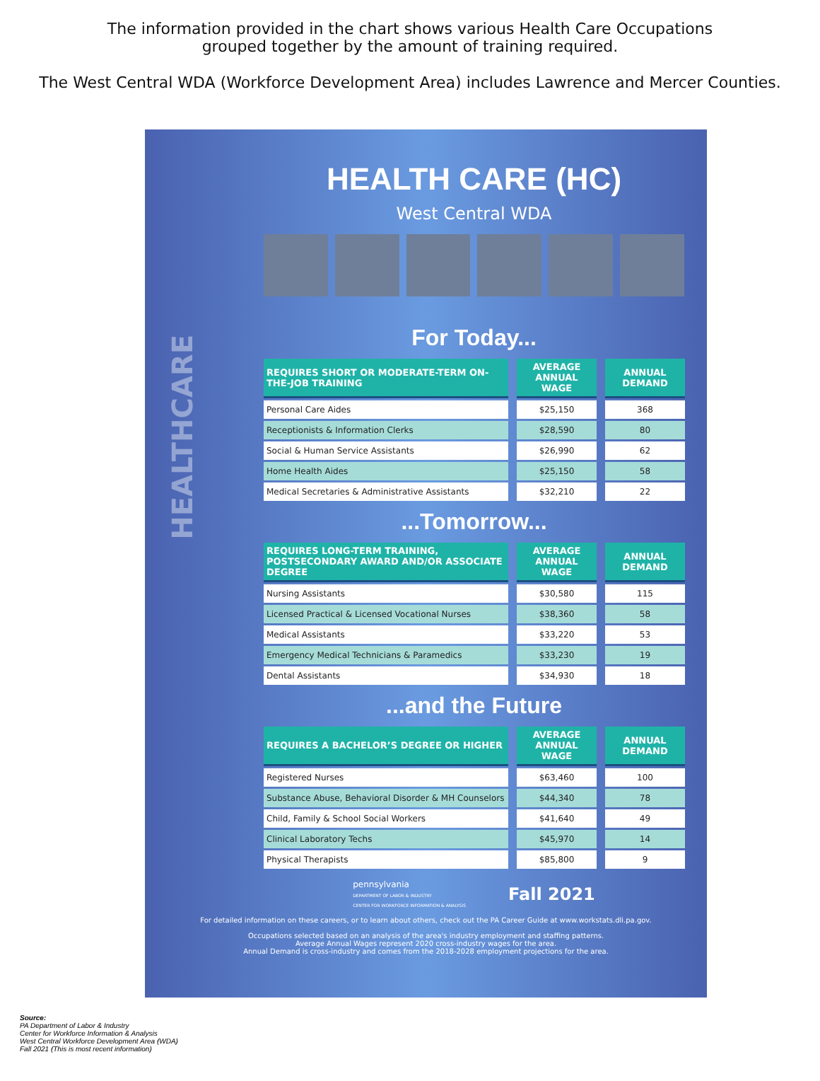The information provided in the chart shows various Health Care Occupations
grouped together by the amount of training required.
The West Central WDA (Workforce Development Area) includes Lawrence and Mercer Counties.
HEALTHCARE
HEALTH CARE (HC)
West Central WDA
For Today...
| REQUIRES SHORT OR MODERATE-TERM ON-THE-JOB TRAINING | AVERAGE ANNUAL WAGE | ANNUAL DEMAND |
| --- | --- | --- |
| Personal Care Aides | $25,150 | 368 |
| Receptionists & Information Clerks | $28,590 | 80 |
| Social & Human Service Assistants | $26,990 | 62 |
| Home Health Aides | $25,150 | 58 |
| Medical Secretaries & Administrative Assistants | $32,210 | 22 |
...Tomorrow...
| REQUIRES LONG-TERM TRAINING, POSTSECONDARY AWARD AND/OR ASSOCIATE DEGREE | AVERAGE ANNUAL WAGE | ANNUAL DEMAND |
| --- | --- | --- |
| Nursing Assistants | $30,580 | 115 |
| Licensed Practical & Licensed Vocational Nurses | $38,360 | 58 |
| Medical Assistants | $33,220 | 53 |
| Emergency Medical Technicians & Paramedics | $33,230 | 19 |
| Dental Assistants | $34,930 | 18 |
...and the Future
| REQUIRES A BACHELOR’S DEGREE OR HIGHER | AVERAGE ANNUAL WAGE | ANNUAL DEMAND |
| --- | --- | --- |
| Registered Nurses | $63,460 | 100 |
| Substance Abuse, Behavioral Disorder & MH Counselors | $44,340 | 78 |
| Child, Family & School Social Workers | $41,640 | 49 |
| Clinical Laboratory Techs | $45,970 | 14 |
| Physical Therapists | $85,800 | 9 |
pennsylvania
DEPARTMENT OF LABOR & INDUSTRY
CENTER FOR WORKFORCE INFORMATION & ANALYSIS
Fall 2021
For detailed information on these careers, or to learn about others, check out the PA Career Guide at www.workstats.dli.pa.gov.
Occupations selected based on an analysis of the area's industry employment and staffing patterns.
Average Annual Wages represent 2020 cross-industry wages for the area.
Annual Demand is cross-industry and comes from the 2018-2028 employment projections for the area.
Source:
PA Department of Labor & Industry
Center for Workforce Information & Analysis
West Central Workforce Development Area (WDA)
Fall 2021 (This is most recent information)